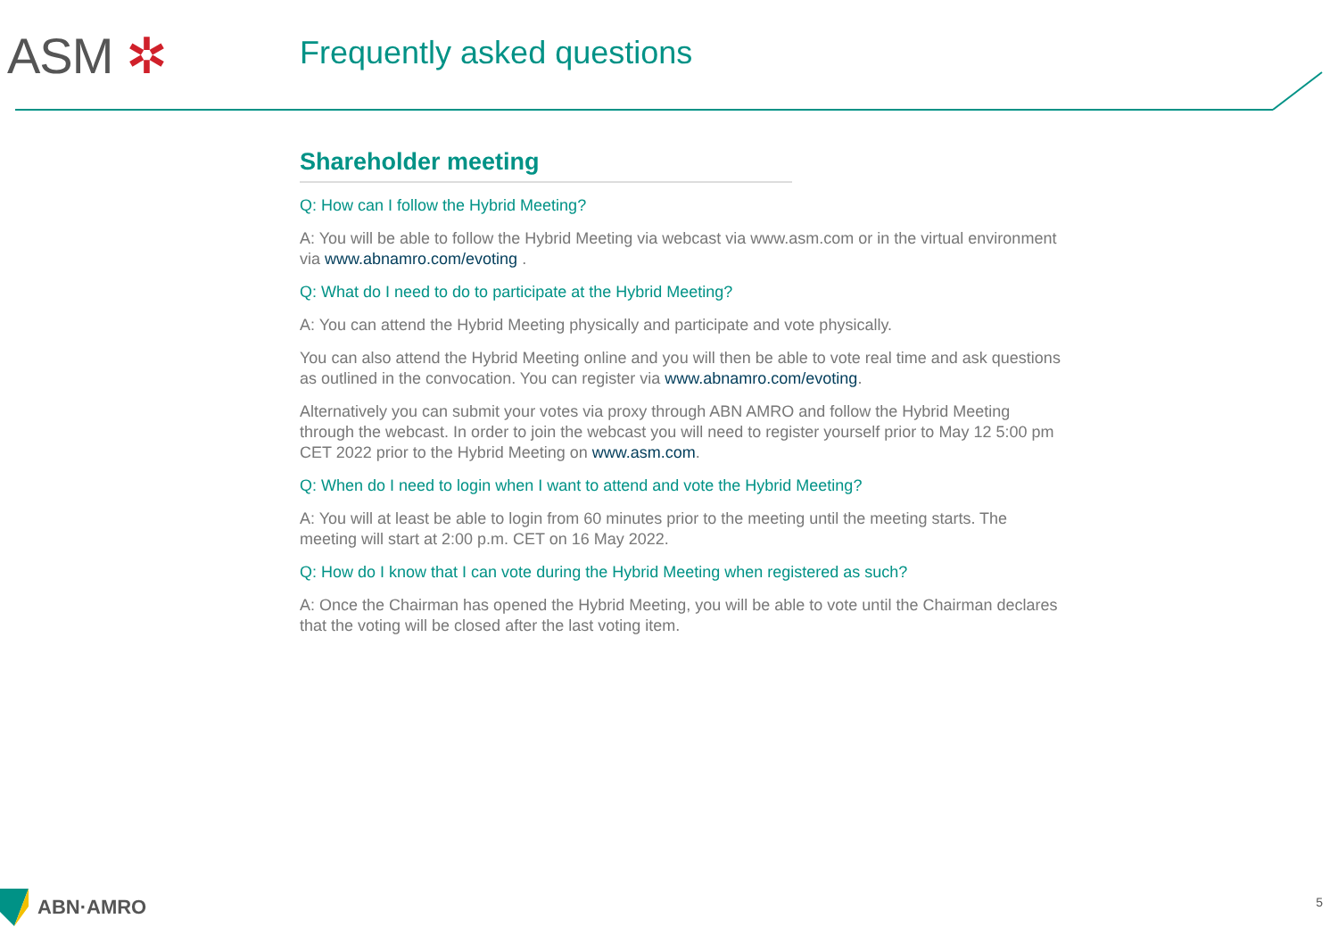ASM ✲ Frequently asked questions
Shareholder meeting
Q: How can I follow the Hybrid Meeting?
A: You will be able to follow the Hybrid Meeting via webcast via www.asm.com or in the virtual environment via www.abnamro.com/evoting .
Q: What do I need to do to participate at the Hybrid Meeting?
A: You can attend the Hybrid Meeting physically and participate and vote physically.
You can also attend the Hybrid Meeting online and you will then be able to vote real time and ask questions as outlined in the convocation. You can register via www.abnamro.com/evoting.
Alternatively you can submit your votes via proxy through ABN AMRO and follow the Hybrid Meeting through the webcast. In order to join the webcast you will need to register yourself prior to May 12 5:00 pm CET 2022 prior to the Hybrid Meeting on www.asm.com.
Q: When do I need to login when I want to attend and vote the Hybrid Meeting?
A: You will at least be able to login from 60 minutes prior to the meeting until the meeting starts. The meeting will start at 2:00 p.m. CET on 16 May 2022.
Q: How do I know that I can vote during the Hybrid Meeting when registered as such?
A: Once the Chairman has opened the Hybrid Meeting, you will be able to vote until the Chairman declares that the voting will be closed after the last voting item.
ABN·AMRO 5